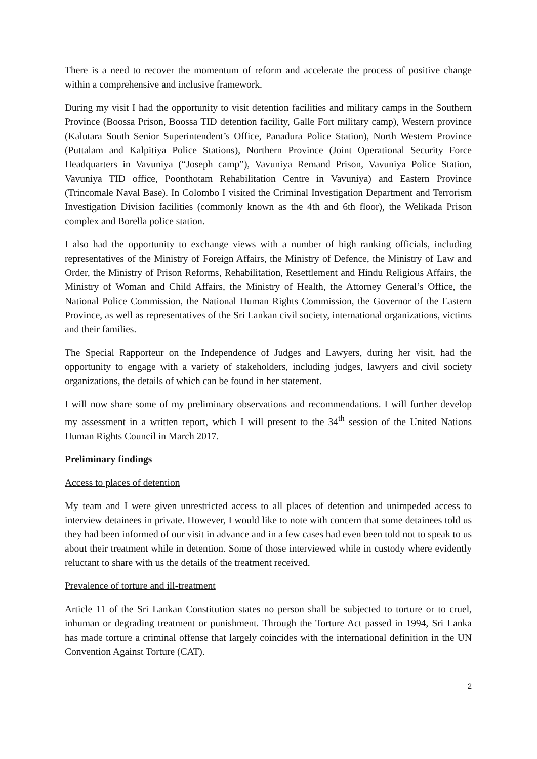There is a need to recover the momentum of reform and accelerate the process of positive change within a comprehensive and inclusive framework.
During my visit I had the opportunity to visit detention facilities and military camps in the Southern Province (Boossa Prison, Boossa TID detention facility, Galle Fort military camp), Western province (Kalutara South Senior Superintendent’s Office, Panadura Police Station), North Western Province (Puttalam and Kalpitiya Police Stations), Northern Province (Joint Operational Security Force Headquarters in Vavuniya (“Joseph camp”), Vavuniya Remand Prison, Vavuniya Police Station, Vavuniya TID office, Poonthotam Rehabilitation Centre in Vavuniya) and Eastern Province (Trincomale Naval Base). In Colombo I visited the Criminal Investigation Department and Terrorism Investigation Division facilities (commonly known as the 4th and 6th floor), the Welikada Prison complex and Borella police station.
I also had the opportunity to exchange views with a number of high ranking officials, including representatives of the Ministry of Foreign Affairs, the Ministry of Defence, the Ministry of Law and Order, the Ministry of Prison Reforms, Rehabilitation, Resettlement and Hindu Religious Affairs, the Ministry of Woman and Child Affairs, the Ministry of Health, the Attorney General’s Office, the National Police Commission, the National Human Rights Commission, the Governor of the Eastern Province, as well as representatives of the Sri Lankan civil society, international organizations, victims and their families.
The Special Rapporteur on the Independence of Judges and Lawyers, during her visit, had the opportunity to engage with a variety of stakeholders, including judges, lawyers and civil society organizations, the details of which can be found in her statement.
I will now share some of my preliminary observations and recommendations. I will further develop my assessment in a written report, which I will present to the 34<sup>th</sup> session of the United Nations Human Rights Council in March 2017.
Preliminary findings
Access to places of detention
My team and I were given unrestricted access to all places of detention and unimpeded access to interview detainees in private. However, I would like to note with concern that some detainees told us they had been informed of our visit in advance and in a few cases had even been told not to speak to us about their treatment while in detention. Some of those interviewed while in custody where evidently reluctant to share with us the details of the treatment received.
Prevalence of torture and ill-treatment
Article 11 of the Sri Lankan Constitution states no person shall be subjected to torture or to cruel, inhuman or degrading treatment or punishment. Through the Torture Act passed in 1994, Sri Lanka has made torture a criminal offense that largely coincides with the international definition in the UN Convention Against Torture (CAT).
2